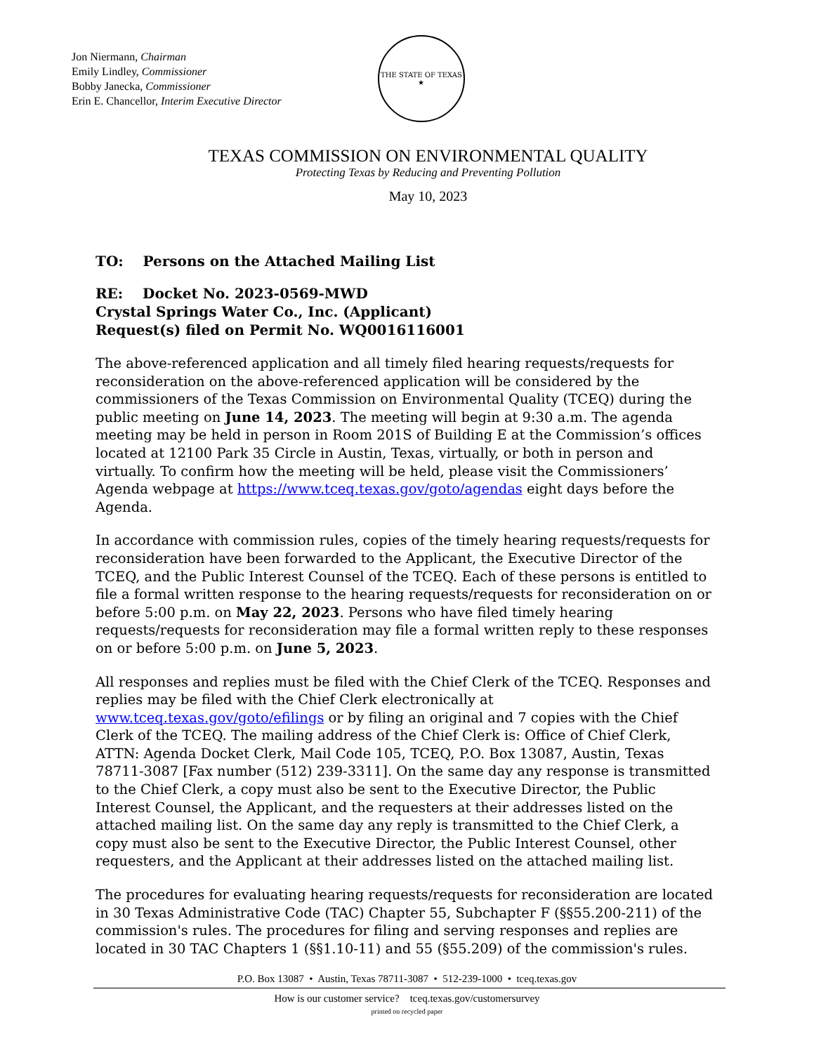Jon Niermann, Chairman
Emily Lindley, Commissioner
Bobby Janecka, Commissioner
Erin E. Chancellor, Interim Executive Director
THE STATE OF TEXAS
★
TEXAS COMMISSION ON ENVIRONMENTAL QUALITY
Protecting Texas by Reducing and Preventing Pollution
May 10, 2023
TO: Persons on the Attached Mailing List
RE: Docket No. 2023-0569-MWD
Crystal Springs Water Co., Inc. (Applicant)
Request(s) filed on Permit No. WQ0016116001
The above-referenced application and all timely filed hearing requests/requests for reconsideration on the above-referenced application will be considered by the commissioners of the Texas Commission on Environmental Quality (TCEQ) during the public meeting on June 14, 2023. The meeting will begin at 9:30 a.m. The agenda meeting may be held in person in Room 201S of Building E at the Commission’s offices located at 12100 Park 35 Circle in Austin, Texas, virtually, or both in person and virtually. To confirm how the meeting will be held, please visit the Commissioners’ Agenda webpage at https://www.tceq.texas.gov/goto/agendas eight days before the Agenda.
In accordance with commission rules, copies of the timely hearing requests/requests for reconsideration have been forwarded to the Applicant, the Executive Director of the TCEQ, and the Public Interest Counsel of the TCEQ. Each of these persons is entitled to file a formal written response to the hearing requests/requests for reconsideration on or before 5:00 p.m. on May 22, 2023. Persons who have filed timely hearing requests/requests for reconsideration may file a formal written reply to these responses on or before 5:00 p.m. on June 5, 2023.
All responses and replies must be filed with the Chief Clerk of the TCEQ. Responses and replies may be filed with the Chief Clerk electronically at www.tceq.texas.gov/goto/efilings or by filing an original and 7 copies with the Chief Clerk of the TCEQ. The mailing address of the Chief Clerk is: Office of Chief Clerk, ATTN: Agenda Docket Clerk, Mail Code 105, TCEQ, P.O. Box 13087, Austin, Texas 78711-3087 [Fax number (512) 239-3311]. On the same day any response is transmitted to the Chief Clerk, a copy must also be sent to the Executive Director, the Public Interest Counsel, the Applicant, and the requesters at their addresses listed on the attached mailing list. On the same day any reply is transmitted to the Chief Clerk, a copy must also be sent to the Executive Director, the Public Interest Counsel, other requesters, and the Applicant at their addresses listed on the attached mailing list.
The procedures for evaluating hearing requests/requests for reconsideration are located in 30 Texas Administrative Code (TAC) Chapter 55, Subchapter F (§§55.200-211) of the commission's rules. The procedures for filing and serving responses and replies are located in 30 TAC Chapters 1 (§§1.10-11) and 55 (§55.209) of the commission's rules.
P.O. Box 13087 • Austin, Texas 78711-3087 • 512-239-1000 • tceq.texas.gov
How is our customer service? tceq.texas.gov/customersurvey
printed on recycled paper